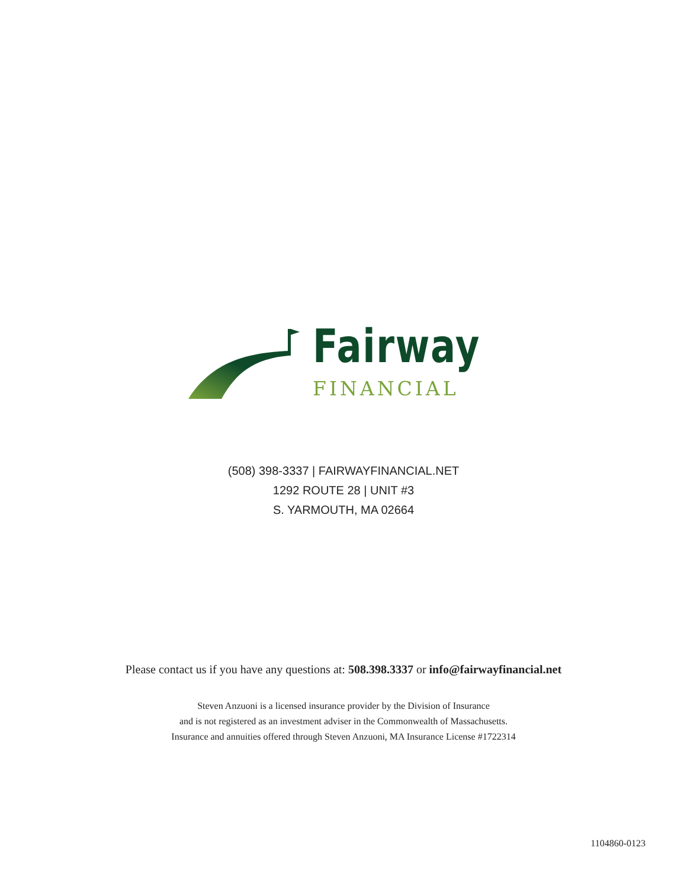Fairway
FINANCIAL
(508) 398-3337 | FAIRWAYFINANCIAL.NET
1292 ROUTE 28 | UNIT #3
S. YARMOUTH, MA 02664
Please contact us if you have any questions at: 508.398.3337 or info@fairwayfinancial.net
Steven Anzuoni is a licensed insurance provider by the Division of Insurance
and is not registered as an investment adviser in the Commonwealth of Massachusetts.
Insurance and annuities offered through Steven Anzuoni, MA Insurance License #1722314
1104860-0123